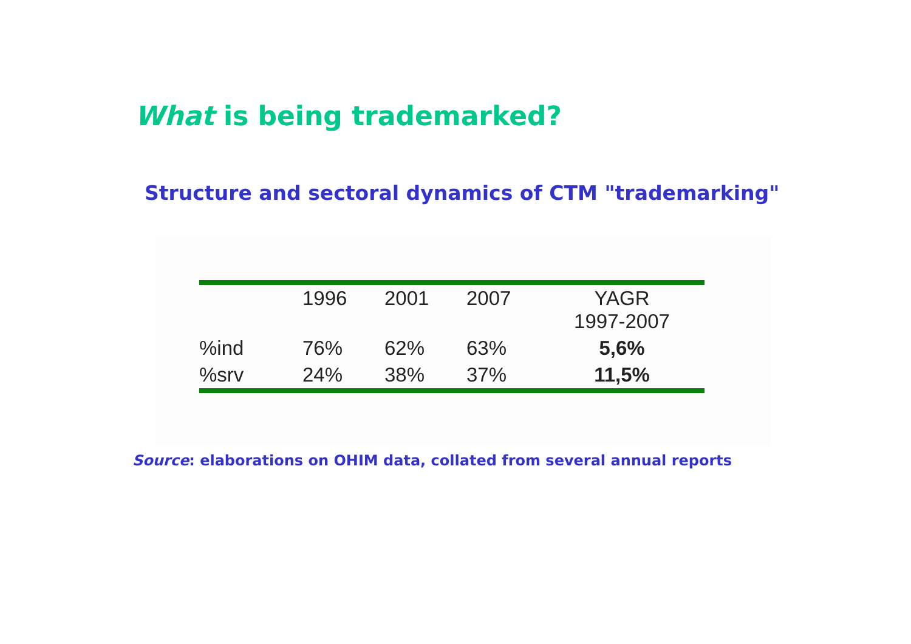What is being trademarked?
Structure and sectoral dynamics of CTM "trademarking"
| | 1996 | 2001 | 2007 | YAGR 1997-2007 |
| --- | --- | --- | --- | --- |
| %ind | 76% | 62% | 63% | 5,6% |
| %srv | 24% | 38% | 37% | 11,5% |
Source: elaborations on OHIM data, collated from several annual reports